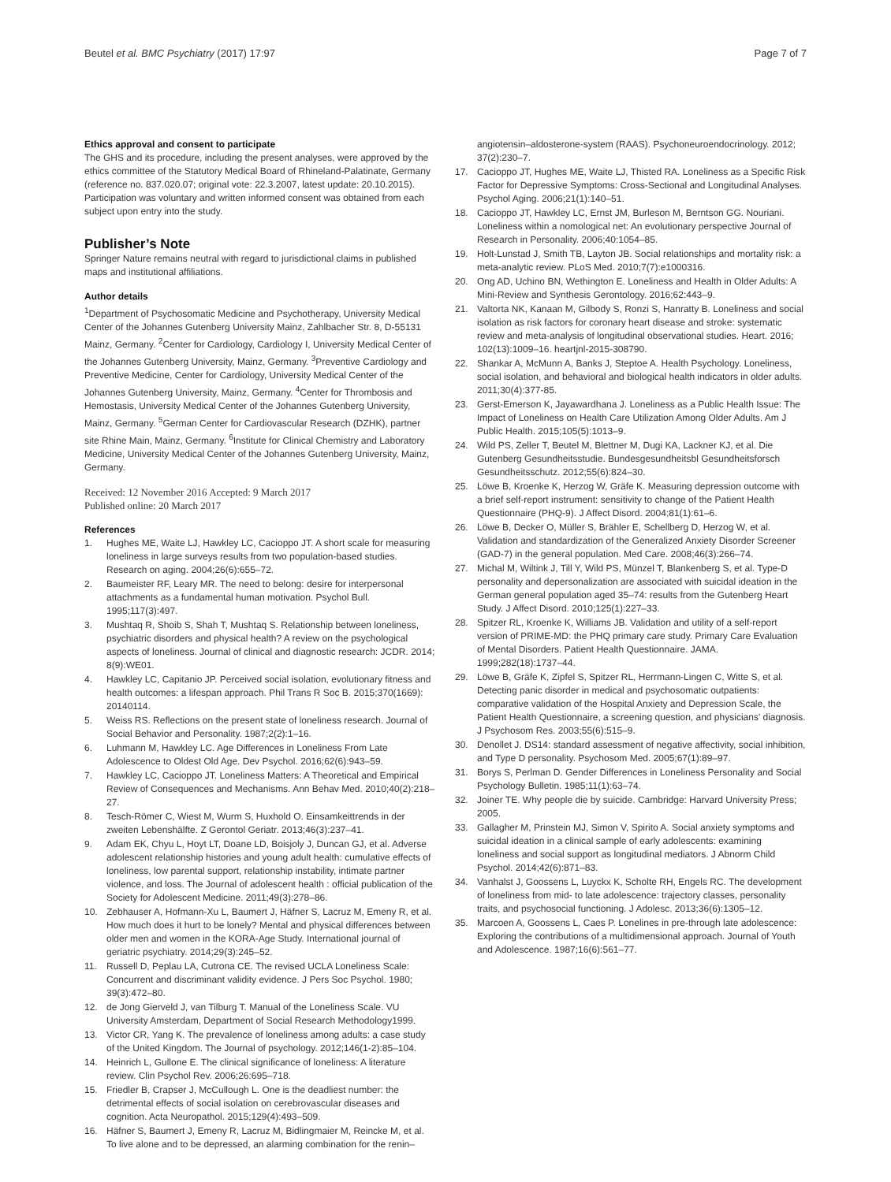Beutel et al. BMC Psychiatry (2017) 17:97 Page 7 of 7
Ethics approval and consent to participate
The GHS and its procedure, including the present analyses, were approved by the ethics committee of the Statutory Medical Board of Rhineland-Palatinate, Germany (reference no. 837.020.07; original vote: 22.3.2007, latest update: 20.10.2015). Participation was voluntary and written informed consent was obtained from each subject upon entry into the study.
Publisher’s Note
Springer Nature remains neutral with regard to jurisdictional claims in published maps and institutional affiliations.
Author details
<sup>1</sup> Department of Psychosomatic Medicine and Psychotherapy, University Medical Center of the Johannes Gutenberg University Mainz, Zahlbacher Str. 8, D-55131 Mainz, Germany. <sup>2</sup>Center for Cardiology, Cardiology I, University Medical Center of the Johannes Gutenberg University, Mainz, Germany. <sup>3</sup>Preventive Cardiology and Preventive Medicine, Center for Cardiology, University Medical Center of the Johannes Gutenberg University, Mainz, Germany. <sup>4</sup>Center for Thrombosis and Hemostasis, University Medical Center of the Johannes Gutenberg University, Mainz, Germany. <sup>5</sup>German Center for Cardiovascular Research (DZHK), partner site Rhine Main, Mainz, Germany. <sup>6</sup>Institute for Clinical Chemistry and Laboratory Medicine, University Medical Center of the Johannes Gutenberg University, Mainz, Germany.
Received: 12 November 2016 Accepted: 9 March 2017
Published online: 20 March 2017
References
1. Hughes ME, Waite LJ, Hawkley LC, Cacioppo JT. A short scale for measuring loneliness in large surveys results from two population-based studies. Research on aging. 2004;26(6):655–72.
2. Baumeister RF, Leary MR. The need to belong: desire for interpersonal attachments as a fundamental human motivation. Psychol Bull. 1995;117(3):497.
3. Mushtaq R, Shoib S, Shah T, Mushtaq S. Relationship between loneliness, psychiatric disorders and physical health? A review on the psychological aspects of loneliness. Journal of clinical and diagnostic research: JCDR. 2014; 8(9):WE01.
4. Hawkley LC, Capitanio JP. Perceived social isolation, evolutionary fitness and health outcomes: a lifespan approach. Phil Trans R Soc B. 2015;370(1669): 20140114.
5. Weiss RS. Reflections on the present state of loneliness research. Journal of Social Behavior and Personality. 1987;2(2):1–16.
6. Luhmann M, Hawkley LC. Age Differences in Loneliness From Late Adolescence to Oldest Old Age. Dev Psychol. 2016;62(6):943–59.
7. Hawkley LC, Cacioppo JT. Loneliness Matters: A Theoretical and Empirical Review of Consequences and Mechanisms. Ann Behav Med. 2010;40(2):218–27.
8. Tesch-Römer C, Wiest M, Wurm S, Huxhold O. Einsamkeittrends in der zweiten Lebenshälfte. Z Gerontol Geriatr. 2013;46(3):237–41.
9. Adam EK, Chyu L, Hoyt LT, Doane LD, Boisjoly J, Duncan GJ, et al. Adverse adolescent relationship histories and young adult health: cumulative effects of loneliness, low parental support, relationship instability, intimate partner violence, and loss. The Journal of adolescent health : official publication of the Society for Adolescent Medicine. 2011;49(3):278–86.
10. Zebhauser A, Hofmann-Xu L, Baumert J, Häfner S, Lacruz M, Emeny R, et al. How much does it hurt to be lonely? Mental and physical differences between older men and women in the KORA-Age Study. International journal of geriatric psychiatry. 2014;29(3):245–52.
11. Russell D, Peplau LA, Cutrona CE. The revised UCLA Loneliness Scale: Concurrent and discriminant validity evidence. J Pers Soc Psychol. 1980; 39(3):472–80.
12. de Jong Gierveld J, van Tilburg T. Manual of the Loneliness Scale. VU University Amsterdam, Department of Social Research Methodology1999.
13. Victor CR, Yang K. The prevalence of loneliness among adults: a case study of the United Kingdom. The Journal of psychology. 2012;146(1-2):85–104.
14. Heinrich L, Gullone E. The clinical significance of loneliness: A literature review. Clin Psychol Rev. 2006;26:695–718.
15. Friedler B, Crapser J, McCullough L. One is the deadliest number: the detrimental effects of social isolation on cerebrovascular diseases and cognition. Acta Neuropathol. 2015;129(4):493–509.
16. Häfner S, Baumert J, Emeny R, Lacruz M, Bidlingmaier M, Reincke M, et al. To live alone and to be depressed, an alarming combination for the renin–
angiotensin–aldosterone-system (RAAS). Psychoneuroendocrinology. 2012; 37(2):230–7.
17. Cacioppo JT, Hughes ME, Waite LJ, Thisted RA. Loneliness as a Specific Risk Factor for Depressive Symptoms: Cross-Sectional and Longitudinal Analyses. Psychol Aging. 2006;21(1):140–51.
18. Cacioppo JT, Hawkley LC, Ernst JM, Burleson M, Berntson GG. Nouriani. Loneliness within a nomological net: An evolutionary perspective Journal of Research in Personality. 2006;40:1054–85.
19. Holt-Lunstad J, Smith TB, Layton JB. Social relationships and mortality risk: a meta-analytic review. PLoS Med. 2010;7(7):e1000316.
20. Ong AD, Uchino BN, Wethington E. Loneliness and Health in Older Adults: A Mini-Review and Synthesis Gerontology. 2016;62:443–9.
21. Valtorta NK, Kanaan M, Gilbody S, Ronzi S, Hanratty B. Loneliness and social isolation as risk factors for coronary heart disease and stroke: systematic review and meta-analysis of longitudinal observational studies. Heart. 2016; 102(13):1009–16. heartjnl-2015-308790.
22. Shankar A, McMunn A, Banks J, Steptoe A. Health Psychology. Loneliness, social isolation, and behavioral and biological health indicators in older adults. 2011;30(4):377-85.
23. Gerst-Emerson K, Jayawardhana J. Loneliness as a Public Health Issue: The Impact of Loneliness on Health Care Utilization Among Older Adults. Am J Public Health. 2015;105(5):1013–9.
24. Wild PS, Zeller T, Beutel M, Blettner M, Dugi KA, Lackner KJ, et al. Die Gutenberg Gesundheitsstudie. Bundesgesundheitsbl Gesundheitsforsch Gesundheitsschutz. 2012;55(6):824–30.
25. Löwe B, Kroenke K, Herzog W, Gräfe K. Measuring depression outcome with a brief self-report instrument: sensitivity to change of the Patient Health Questionnaire (PHQ-9). J Affect Disord. 2004;81(1):61–6.
26. Löwe B, Decker O, Müller S, Brähler E, Schellberg D, Herzog W, et al. Validation and standardization of the Generalized Anxiety Disorder Screener (GAD-7) in the general population. Med Care. 2008;46(3):266–74.
27. Michal M, Wiltink J, Till Y, Wild PS, Münzel T, Blankenberg S, et al. Type-D personality and depersonalization are associated with suicidal ideation in the German general population aged 35–74: results from the Gutenberg Heart Study. J Affect Disord. 2010;125(1):227–33.
28. Spitzer RL, Kroenke K, Williams JB. Validation and utility of a self-report version of PRIME-MD: the PHQ primary care study. Primary Care Evaluation of Mental Disorders. Patient Health Questionnaire. JAMA. 1999;282(18):1737–44.
29. Löwe B, Gräfe K, Zipfel S, Spitzer RL, Herrmann-Lingen C, Witte S, et al. Detecting panic disorder in medical and psychosomatic outpatients: comparative validation of the Hospital Anxiety and Depression Scale, the Patient Health Questionnaire, a screening question, and physicians' diagnosis. J Psychosom Res. 2003;55(6):515–9.
30. Denollet J. DS14: standard assessment of negative affectivity, social inhibition, and Type D personality. Psychosom Med. 2005;67(1):89–97.
31. Borys S, Perlman D. Gender Differences in Loneliness Personality and Social Psychology Bulletin. 1985;11(1):63–74.
32. Joiner TE. Why people die by suicide. Cambridge: Harvard University Press; 2005.
33. Gallagher M, Prinstein MJ, Simon V, Spirito A. Social anxiety symptoms and suicidal ideation in a clinical sample of early adolescents: examining loneliness and social support as longitudinal mediators. J Abnorm Child Psychol. 2014;42(6):871–83.
34. Vanhalst J, Goossens L, Luyckx K, Scholte RH, Engels RC. The development of loneliness from mid- to late adolescence: trajectory classes, personality traits, and psychosocial functioning. J Adolesc. 2013;36(6):1305–12.
35. Marcoen A, Goossens L, Caes P. Lonelines in pre-through late adolescence: Exploring the contributions of a multidimensional approach. Journal of Youth and Adolescence. 1987;16(6):561–77.